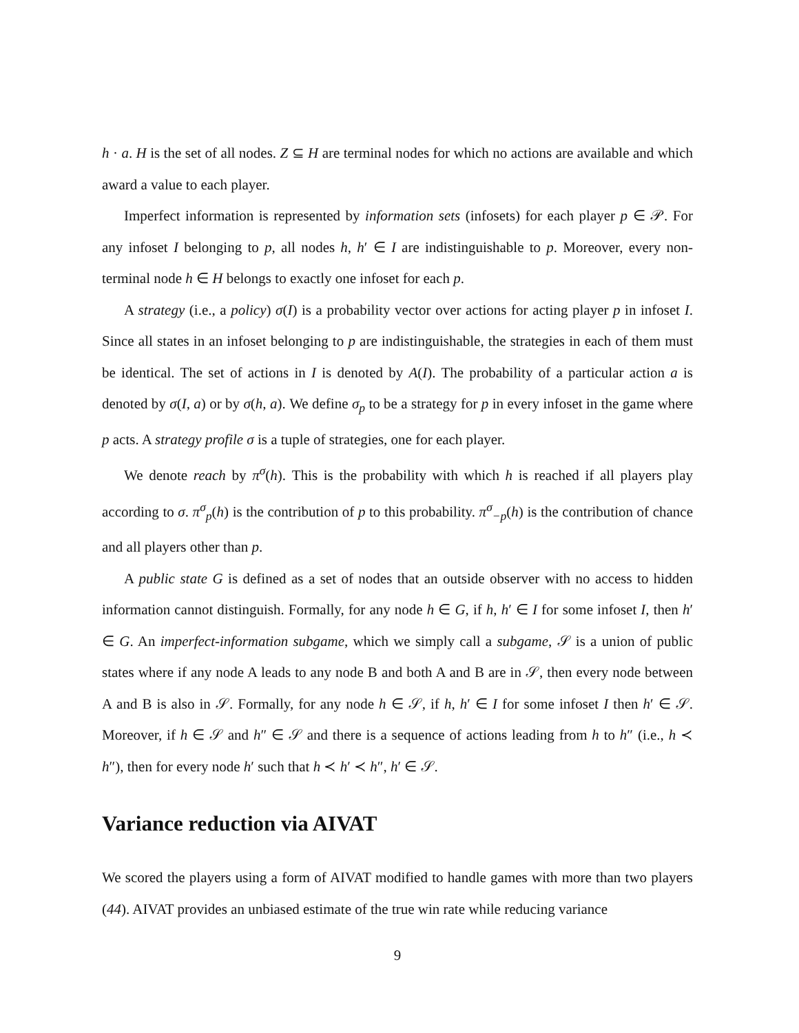h · a. H is the set of all nodes. Z ⊆ H are terminal nodes for which no actions are available and which award a value to each player.
Imperfect information is represented by information sets (infosets) for each player p ∈ 𝒫. For any infoset I belonging to p, all nodes h, h′ ∈ I are indistinguishable to p. Moreover, every non-terminal node h ∈ H belongs to exactly one infoset for each p.
A strategy (i.e., a policy) σ(I) is a probability vector over actions for acting player p in infoset I. Since all states in an infoset belonging to p are indistinguishable, the strategies in each of them must be identical. The set of actions in I is denoted by A(I). The probability of a particular action a is denoted by σ(I, a) or by σ(h, a). We define σ<sub>p</sub> to be a strategy for p in every infoset in the game where p acts. A strategy profile σ is a tuple of strategies, one for each player.
We denote reach by π<sup>σ</sup>(h). This is the probability with which h is reached if all players play according to σ. π<sup>σ</sup><sub>p</sub>(h) is the contribution of p to this probability. π<sup>σ</sup><sub>−p</sub>(h) is the contribution of chance and all players other than p.
A public state G is defined as a set of nodes that an outside observer with no access to hidden information cannot distinguish. Formally, for any node h ∈ G, if h, h′ ∈ I for some infoset I, then h′ ∈ G. An imperfect-information subgame, which we simply call a subgame, 𝒮 is a union of public states where if any node A leads to any node B and both A and B are in 𝒮, then every node between A and B is also in 𝒮. Formally, for any node h ∈ 𝒮, if h, h′ ∈ I for some infoset I then h′ ∈ 𝒮. Moreover, if h ∈ 𝒮 and h″ ∈ 𝒮 and there is a sequence of actions leading from h to h″ (i.e., h ≺ h″), then for every node h′ such that h ≺ h′ ≺ h″, h′ ∈ 𝒮.
Variance reduction via AIVAT
We scored the players using a form of AIVAT modified to handle games with more than two players (44). AIVAT provides an unbiased estimate of the true win rate while reducing variance
9